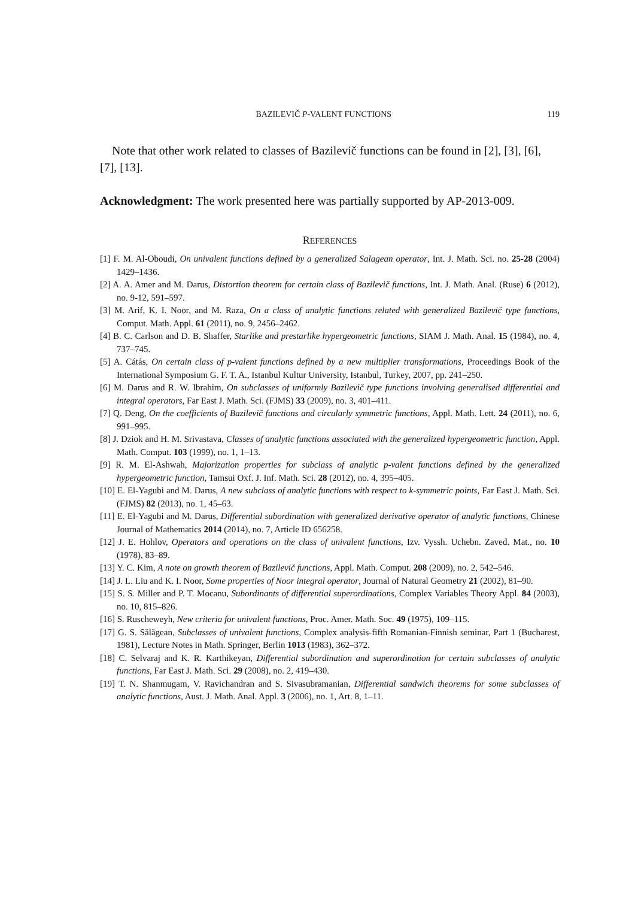BAZILEVIČ P-VALENT FUNCTIONS 119
Note that other work related to classes of Bazilevič functions can be found in [2], [3], [6], [7], [13].
Acknowledgment: The work presented here was partially supported by AP-2013-009.
REFERENCES
[1] F. M. Al-Oboudi, On univalent functions defined by a generalized Salagean operator, Int. J. Math. Sci. no. 25-28 (2004) 1429–1436.
[2] A. A. Amer and M. Darus, Distortion theorem for certain class of Bazilevič functions, Int. J. Math. Anal. (Ruse) 6 (2012), no. 9-12, 591–597.
[3] M. Arif, K. I. Noor, and M. Raza, On a class of analytic functions related with generalized Bazilevič type functions, Comput. Math. Appl. 61 (2011), no. 9, 2456–2462.
[4] B. C. Carlson and D. B. Shaffer, Starlike and prestarlike hypergeometric functions, SIAM J. Math. Anal. 15 (1984), no. 4, 737–745.
[5] A. Cátás, On certain class of p-valent functions defined by a new multiplier transformations, Proceedings Book of the International Symposium G. F. T. A., Istanbul Kultur University, Istanbul, Turkey, 2007, pp. 241–250.
[6] M. Darus and R. W. Ibrahim, On subclasses of uniformly Bazilevič type functions involving generalised differential and integral operators, Far East J. Math. Sci. (FJMS) 33 (2009), no. 3, 401–411.
[7] Q. Deng, On the coefficients of Bazilevič functions and circularly symmetric functions, Appl. Math. Lett. 24 (2011), no. 6, 991–995.
[8] J. Dziok and H. M. Srivastava, Classes of analytic functions associated with the generalized hypergeometric function, Appl. Math. Comput. 103 (1999), no. 1, 1–13.
[9] R. M. El-Ashwah, Majorization properties for subclass of analytic p-valent functions defined by the generalized hypergeometric function, Tamsui Oxf. J. Inf. Math. Sci. 28 (2012), no. 4, 395–405.
[10] E. El-Yagubi and M. Darus, A new subclass of analytic functions with respect to k-symmetric points, Far East J. Math. Sci. (FJMS) 82 (2013), no. 1, 45–63.
[11] E. El-Yagubi and M. Darus, Differential subordination with generalized derivative operator of analytic functions, Chinese Journal of Mathematics 2014 (2014), no. 7, Article ID 656258.
[12] J. E. Hohlov, Operators and operations on the class of univalent functions, Izv. Vyssh. Uchebn. Zaved. Mat., no. 10 (1978), 83–89.
[13] Y. C. Kim, A note on growth theorem of Bazilevič functions, Appl. Math. Comput. 208 (2009), no. 2, 542–546.
[14] J. L. Liu and K. I. Noor, Some properties of Noor integral operator, Journal of Natural Geometry 21 (2002), 81–90.
[15] S. S. Miller and P. T. Mocanu, Subordinants of differential superordinations, Complex Variables Theory Appl. 84 (2003), no. 10, 815–826.
[16] S. Ruscheweyh, New criteria for univalent functions, Proc. Amer. Math. Soc. 49 (1975), 109–115.
[17] G. S. Sălăgean, Subclasses of univalent functions, Complex analysis-fifth Romanian-Finnish seminar, Part 1 (Bucharest, 1981), Lecture Notes in Math. Springer, Berlin 1013 (1983), 362–372.
[18] C. Selvaraj and K. R. Karthikeyan, Differential subordination and superordination for certain subclasses of analytic functions, Far East J. Math. Sci. 29 (2008), no. 2, 419–430.
[19] T. N. Shanmugam, V. Ravichandran and S. Sivasubramanian, Differential sandwich theorems for some subclasses of analytic functions, Aust. J. Math. Anal. Appl. 3 (2006), no. 1, Art. 8, 1–11.